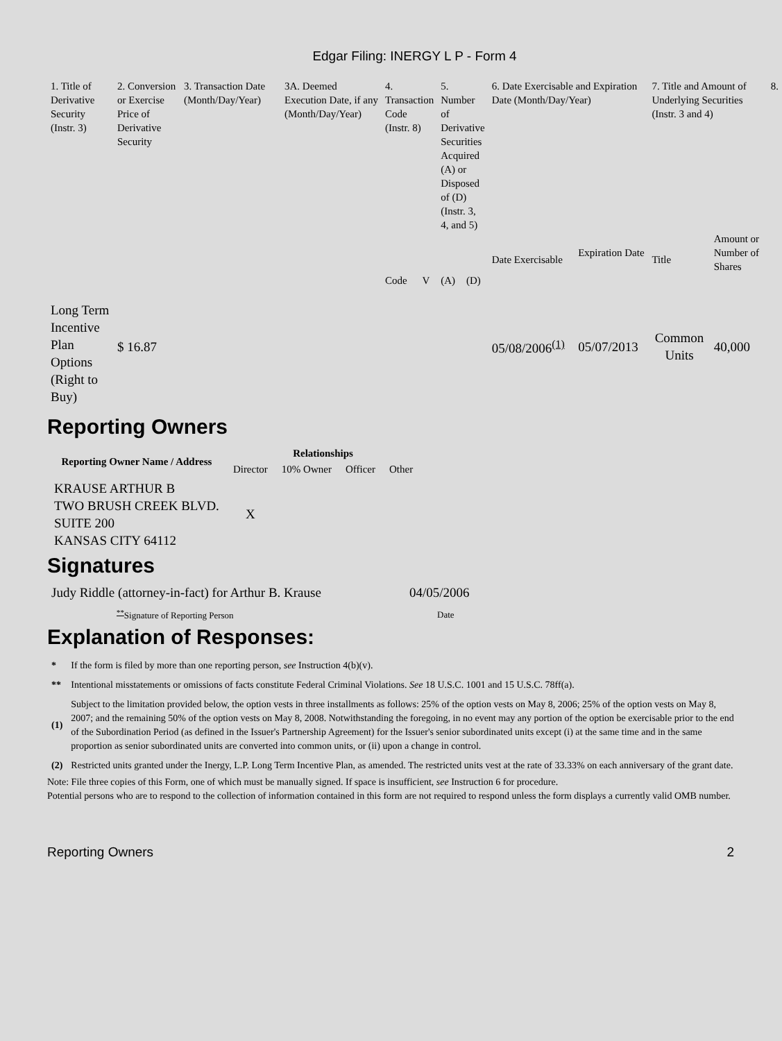Edgar Filing: INERGY L P - Form 4
| 1. Title of Derivative Security (Instr. 3) | 2. Conversion or Exercise Price of Derivative Security | 3. Transaction Date (Month/Day/Year) | 3A. Deemed Execution Date, if any (Month/Day/Year) | 4. Transaction Code (Instr. 8) | | 5. Number of Derivative Securities Acquired (A) or Disposed of (D) (Instr. 3, 4, and 5) | | 6. Date Exercisable and Expiration Date (Month/Day/Year) | | 7. Title and Amount of Underlying Securities (Instr. 3 and 4) | | 8. |
| | | | | Code | V | (A) | (D) | Date Exercisable | Expiration Date | Title | Amount or Number of Shares | |
| Long Term Incentive Plan Options (Right to Buy) | $ 16.87 | | | | | | | 05/08/2006<sup>(1)</sup> | 05/07/2013 | Common Units | 40,000 | |
Reporting Owners
| Reporting Owner Name / Address | Relationships | | | |
| --- | --- | --- | --- | --- |
| | Director | 10% Owner | Officer | Other |
| KRAUSE ARTHUR B TWO BRUSH CREEK BLVD. SUITE 200 KANSAS CITY 64112 | X | | | |
Signatures
| Judy Riddle (attorney-in-fact) for Arthur B. Krause | 04/05/2006 |
| <sup>**</sup> Signature of Reporting Person | Date |
Explanation of Responses:
| * | If the form is filed by more than one reporting person, see Instruction 4(b)(v). |
| ** | Intentional misstatements or omissions of facts constitute Federal Criminal Violations. See 18 U.S.C. 1001 and 15 U.S.C. 78ff(a). |
| (1) | Subject to the limitation provided below, the option vests in three installments as follows: 25% of the option vests on May 8, 2006; 25% of the option vests on May 8, 2007; and the remaining 50% of the option vests on May 8, 2008. Notwithstanding the foregoing, in no event may any portion of the option be exercisable prior to the end of the Subordination Period (as defined in the Issuer's Partnership Agreement) for the Issuer's senior subordinated units except (i) at the same time and in the same proportion as senior subordinated units are converted into common units, or (ii) upon a change in control. |
| (2) | Restricted units granted under the Inergy, L.P. Long Term Incentive Plan, as amended. The restricted units vest at the rate of 33.33% on each anniversary of the grant date. |
Note: File three copies of this Form, one of which must be manually signed. If space is insufficient, see Instruction 6 for procedure.
Potential persons who are to respond to the collection of information contained in this form are not required to respond unless the form displays a currently valid OMB number.
Reporting Owners 2